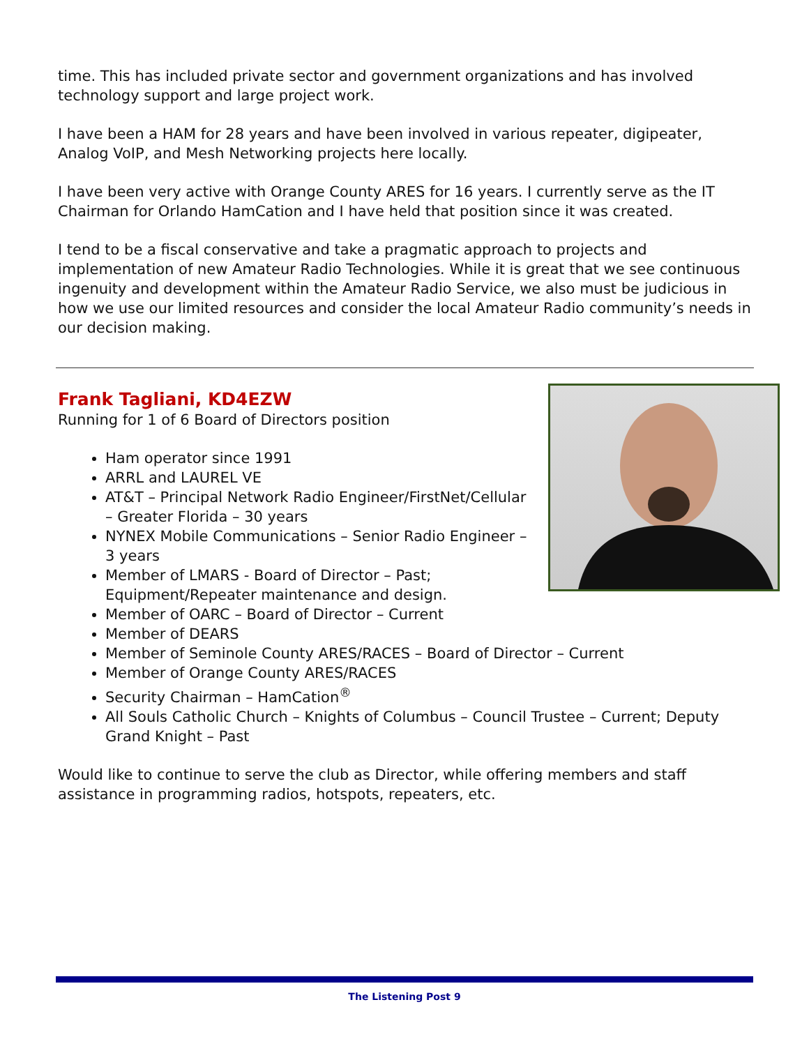time. This has included private sector and government organizations and has involved technology support and large project work.
I have been a HAM for 28 years and have been involved in various repeater, digipeater, Analog VoIP, and Mesh Networking projects here locally.
I have been very active with Orange County ARES for 16 years. I currently serve as the IT Chairman for Orlando HamCation and I have held that position since it was created.
I tend to be a fiscal conservative and take a pragmatic approach to projects and implementation of new Amateur Radio Technologies. While it is great that we see continuous ingenuity and development within the Amateur Radio Service, we also must be judicious in how we use our limited resources and consider the local Amateur Radio community’s needs in our decision making.
Frank Tagliani, KD4EZW
Running for 1 of 6 Board of Directors position
Ham operator since 1991
ARRL and LAUREL VE
AT&T – Principal Network Radio Engineer/FirstNet/Cellular – Greater Florida – 30 years
NYNEX Mobile Communications – Senior Radio Engineer – 3 years
Member of LMARS - Board of Director – Past; Equipment/Repeater maintenance and design.
Member of OARC – Board of Director – Current
Member of DEARS
Member of Seminole County ARES/RACES – Board of Director – Current
Member of Orange County ARES/RACES
Security Chairman – HamCation<sup>®</sup>
All Souls Catholic Church – Knights of Columbus – Council Trustee – Current; Deputy Grand Knight – Past
Would like to continue to serve the club as Director, while offering members and staff assistance in programming radios, hotspots, repeaters, etc.
The Listening Post 9